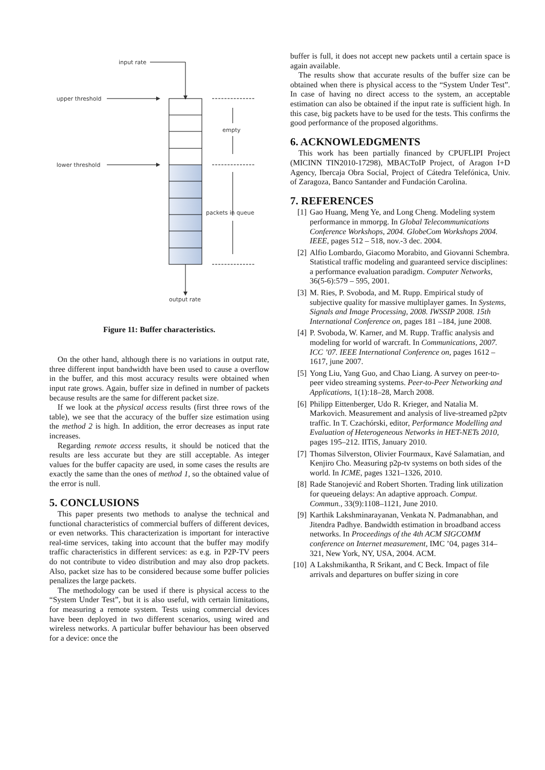input rate
upper threshold
lower threshold
empty
packets in queue
output rate
Figure 11: Buffer characteristics.
On the other hand, although there is no variations in output rate, three different input bandwidth have been used to cause a overflow in the buffer, and this most accuracy results were obtained when input rate grows. Again, buffer size in defined in number of packets because results are the same for different packet size.
If we look at the physical access results (first three rows of the table), we see that the accuracy of the buffer size estimation using the method 2 is high. In addition, the error decreases as input rate increases.
Regarding remote access results, it should be noticed that the results are less accurate but they are still acceptable. As integer values for the buffer capacity are used, in some cases the results are exactly the same than the ones of method 1, so the obtained value of the error is null.
5. CONCLUSIONS
This paper presents two methods to analyse the technical and functional characteristics of commercial buffers of different devices, or even networks. This characterization is important for interactive real-time services, taking into account that the buffer may modify traffic characteristics in different services: as e.g. in P2P-TV peers do not contribute to video distribution and may also drop packets. Also, packet size has to be considered because some buffer policies penalizes the large packets.
The methodology can be used if there is physical access to the “System Under Test”, but it is also useful, with certain limitations, for measuring a remote system. Tests using commercial devices have been deployed in two different scenarios, using wired and wireless networks. A particular buffer behaviour has been observed for a device: once the
buffer is full, it does not accept new packets until a certain space is again available.
The results show that accurate results of the buffer size can be obtained when there is physical access to the “System Under Test”. In case of having no direct access to the system, an acceptable estimation can also be obtained if the input rate is sufficient high. In this case, big packets have to be used for the tests. This confirms the good performance of the proposed algorithms.
6. ACKNOWLEDGMENTS
This work has been partially financed by CPUFLIPI Project (MICINN TIN2010-17298), MBACToIP Project, of Aragon I+D Agency, Ibercaja Obra Social, Project of Cátedra Telefónica, Univ. of Zaragoza, Banco Santander and Fundación Carolina.
7. REFERENCES
[1] Gao Huang, Meng Ye, and Long Cheng. Modeling system performance in mmorpg. In Global Telecommunications Conference Workshops, 2004. GlobeCom Workshops 2004. IEEE, pages 512 – 518, nov.-3 dec. 2004.
[2] Alfio Lombardo, Giacomo Morabito, and Giovanni Schembra. Statistical traffic modeling and guaranteed service disciplines: a performance evaluation paradigm. Computer Networks, 36(5-6):579 – 595, 2001.
[3] M. Ries, P. Svoboda, and M. Rupp. Empirical study of subjective quality for massive multiplayer games. In Systems, Signals and Image Processing, 2008. IWSSIP 2008. 15th International Conference on, pages 181 –184, june 2008.
[4] P. Svoboda, W. Karner, and M. Rupp. Traffic analysis and modeling for world of warcraft. In Communications, 2007. ICC ’07. IEEE International Conference on, pages 1612 –1617, june 2007.
[5] Yong Liu, Yang Guo, and Chao Liang. A survey on peer-to-peer video streaming systems. Peer-to-Peer Networking and Applications, 1(1):18–28, March 2008.
[6] Philipp Eittenberger, Udo R. Krieger, and Natalia M. Markovich. Measurement and analysis of live-streamed p2ptv traffic. In T. Czachórski, editor, Performance Modelling and Evaluation of Heterogeneous Networks in HET-NETs 2010, pages 195–212. IITiS, January 2010.
[7] Thomas Silverston, Olivier Fourmaux, Kavé Salamatian, and Kenjiro Cho. Measuring p2p-tv systems on both sides of the world. In ICME, pages 1321–1326, 2010.
[8] Rade Stanojević and Robert Shorten. Trading link utilization for queueing delays: An adaptive approach. Comput. Commun., 33(9):1108–1121, June 2010.
[9] Karthik Lakshminarayanan, Venkata N. Padmanabhan, and Jitendra Padhye. Bandwidth estimation in broadband access networks. In Proceedings of the 4th ACM SIGCOMM conference on Internet measurement, IMC ’04, pages 314–321, New York, NY, USA, 2004. ACM.
[10] A Lakshmikantha, R Srikant, and C Beck. Impact of file arrivals and departures on buffer sizing in core